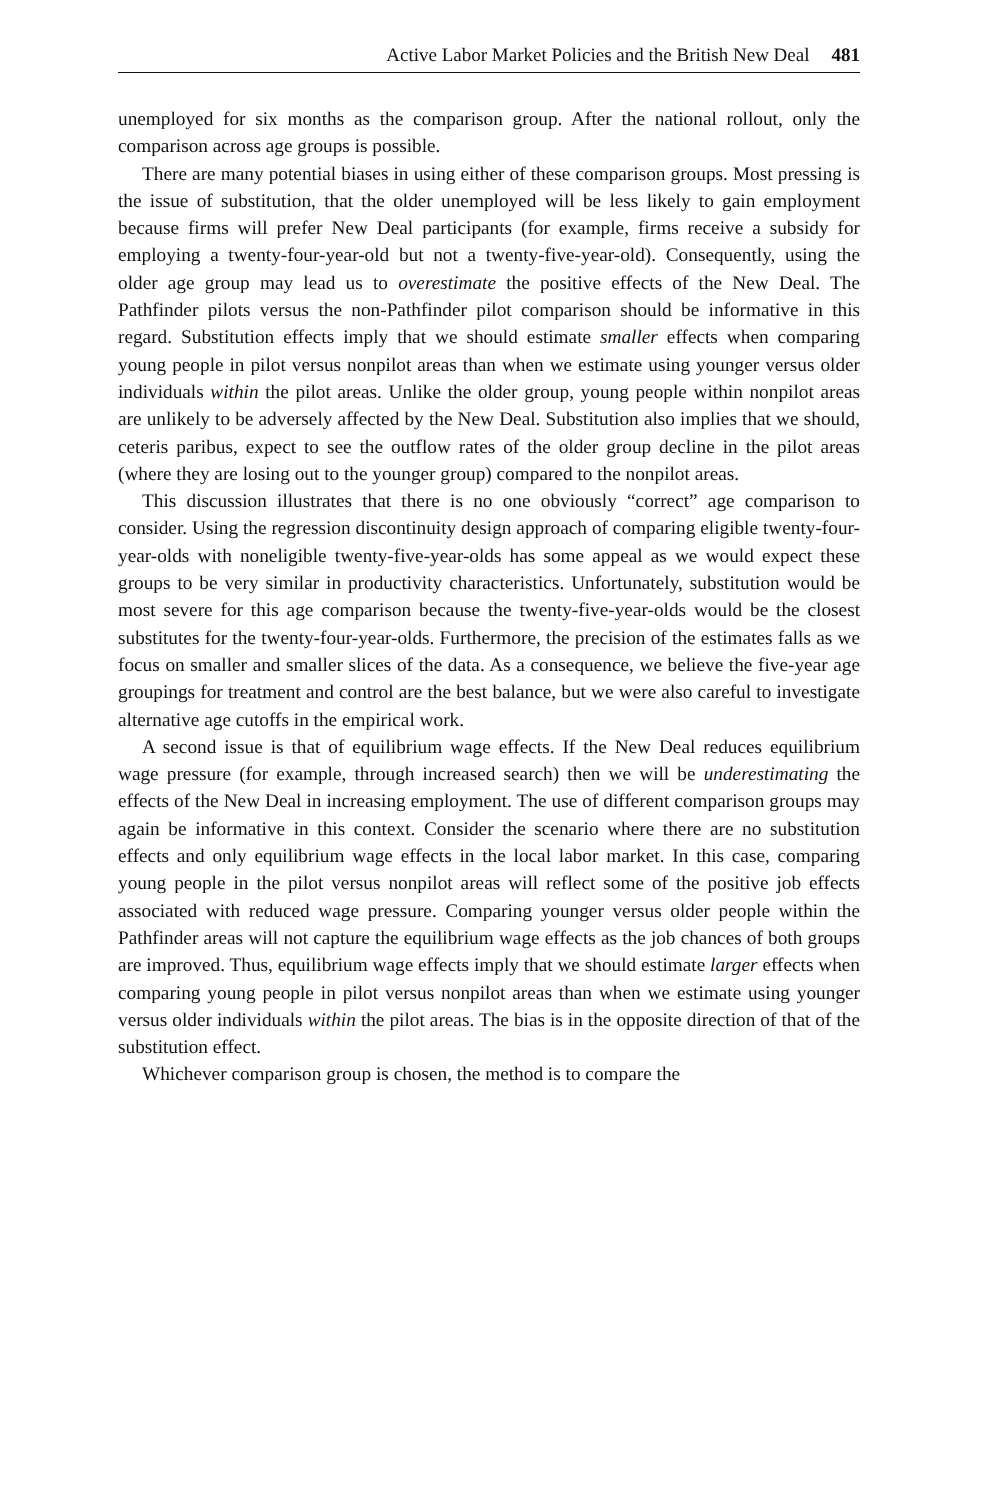Active Labor Market Policies and the British New Deal 481
unemployed for six months as the comparison group. After the national rollout, only the comparison across age groups is possible.
There are many potential biases in using either of these comparison groups. Most pressing is the issue of substitution, that the older unemployed will be less likely to gain employment because firms will prefer New Deal participants (for example, firms receive a subsidy for employing a twenty-four-year-old but not a twenty-five-year-old). Consequently, using the older age group may lead us to overestimate the positive effects of the New Deal. The Pathfinder pilots versus the non-Pathfinder pilot comparison should be informative in this regard. Substitution effects imply that we should estimate smaller effects when comparing young people in pilot versus nonpilot areas than when we estimate using younger versus older individuals within the pilot areas. Unlike the older group, young people within nonpilot areas are unlikely to be adversely affected by the New Deal. Substitution also implies that we should, ceteris paribus, expect to see the outflow rates of the older group decline in the pilot areas (where they are losing out to the younger group) compared to the nonpilot areas.
This discussion illustrates that there is no one obviously “correct” age comparison to consider. Using the regression discontinuity design approach of comparing eligible twenty-four-year-olds with noneligible twenty-five-year-olds has some appeal as we would expect these groups to be very similar in productivity characteristics. Unfortunately, substitution would be most severe for this age comparison because the twenty-five-year-olds would be the closest substitutes for the twenty-four-year-olds. Furthermore, the precision of the estimates falls as we focus on smaller and smaller slices of the data. As a consequence, we believe the five-year age groupings for treatment and control are the best balance, but we were also careful to investigate alternative age cutoffs in the empirical work.
A second issue is that of equilibrium wage effects. If the New Deal reduces equilibrium wage pressure (for example, through increased search) then we will be underestimating the effects of the New Deal in increasing employment. The use of different comparison groups may again be informative in this context. Consider the scenario where there are no substitution effects and only equilibrium wage effects in the local labor market. In this case, comparing young people in the pilot versus nonpilot areas will reflect some of the positive job effects associated with reduced wage pressure. Comparing younger versus older people within the Pathfinder areas will not capture the equilibrium wage effects as the job chances of both groups are improved. Thus, equilibrium wage effects imply that we should estimate larger effects when comparing young people in pilot versus nonpilot areas than when we estimate using younger versus older individuals within the pilot areas. The bias is in the opposite direction of that of the substitution effect.
Whichever comparison group is chosen, the method is to compare the